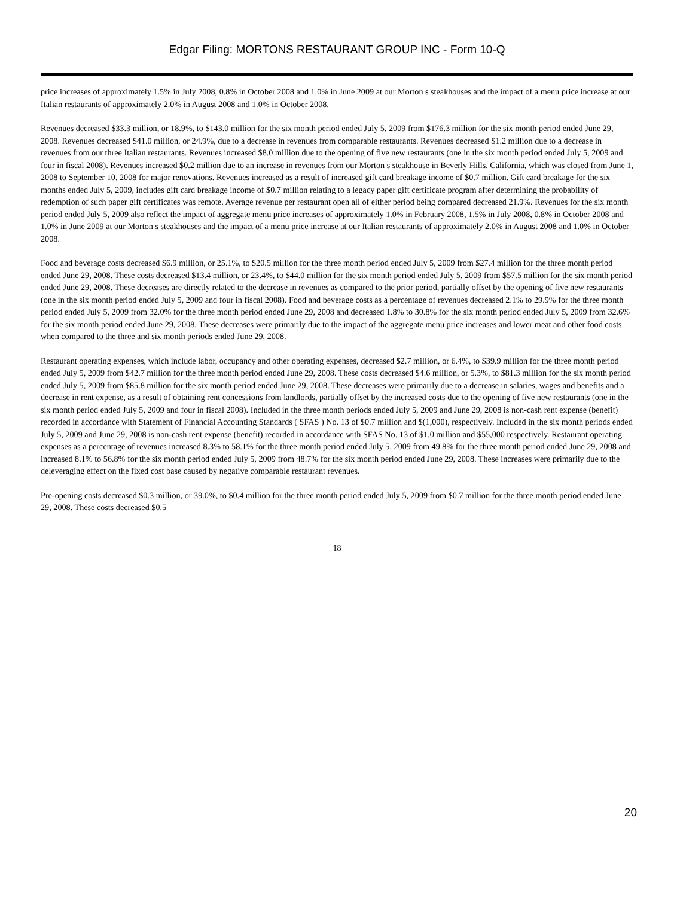Edgar Filing: MORTONS RESTAURANT GROUP INC - Form 10-Q
price increases of approximately 1.5% in July 2008, 0.8% in October 2008 and 1.0% in June 2009 at our Morton s steakhouses and the impact of a menu price increase at our Italian restaurants of approximately 2.0% in August 2008 and 1.0% in October 2008.
Revenues decreased $33.3 million, or 18.9%, to $143.0 million for the six month period ended July 5, 2009 from $176.3 million for the six month period ended June 29, 2008. Revenues decreased $41.0 million, or 24.9%, due to a decrease in revenues from comparable restaurants. Revenues decreased $1.2 million due to a decrease in revenues from our three Italian restaurants. Revenues increased $8.0 million due to the opening of five new restaurants (one in the six month period ended July 5, 2009 and four in fiscal 2008). Revenues increased $0.2 million due to an increase in revenues from our Morton s steakhouse in Beverly Hills, California, which was closed from June 1, 2008 to September 10, 2008 for major renovations. Revenues increased as a result of increased gift card breakage income of $0.7 million. Gift card breakage for the six months ended July 5, 2009, includes gift card breakage income of $0.7 million relating to a legacy paper gift certificate program after determining the probability of redemption of such paper gift certificates was remote. Average revenue per restaurant open all of either period being compared decreased 21.9%. Revenues for the six month period ended July 5, 2009 also reflect the impact of aggregate menu price increases of approximately 1.0% in February 2008, 1.5% in July 2008, 0.8% in October 2008 and 1.0% in June 2009 at our Morton s steakhouses and the impact of a menu price increase at our Italian restaurants of approximately 2.0% in August 2008 and 1.0% in October 2008.
Food and beverage costs decreased $6.9 million, or 25.1%, to $20.5 million for the three month period ended July 5, 2009 from $27.4 million for the three month period ended June 29, 2008. These costs decreased $13.4 million, or 23.4%, to $44.0 million for the six month period ended July 5, 2009 from $57.5 million for the six month period ended June 29, 2008. These decreases are directly related to the decrease in revenues as compared to the prior period, partially offset by the opening of five new restaurants (one in the six month period ended July 5, 2009 and four in fiscal 2008). Food and beverage costs as a percentage of revenues decreased 2.1% to 29.9% for the three month period ended July 5, 2009 from 32.0% for the three month period ended June 29, 2008 and decreased 1.8% to 30.8% for the six month period ended July 5, 2009 from 32.6% for the six month period ended June 29, 2008. These decreases were primarily due to the impact of the aggregate menu price increases and lower meat and other food costs when compared to the three and six month periods ended June 29, 2008.
Restaurant operating expenses, which include labor, occupancy and other operating expenses, decreased $2.7 million, or 6.4%, to $39.9 million for the three month period ended July 5, 2009 from $42.7 million for the three month period ended June 29, 2008. These costs decreased $4.6 million, or 5.3%, to $81.3 million for the six month period ended July 5, 2009 from $85.8 million for the six month period ended June 29, 2008. These decreases were primarily due to a decrease in salaries, wages and benefits and a decrease in rent expense, as a result of obtaining rent concessions from landlords, partially offset by the increased costs due to the opening of five new restaurants (one in the six month period ended July 5, 2009 and four in fiscal 2008). Included in the three month periods ended July 5, 2009 and June 29, 2008 is non-cash rent expense (benefit) recorded in accordance with Statement of Financial Accounting Standards ( SFAS ) No. 13 of $0.7 million and $(1,000), respectively. Included in the six month periods ended July 5, 2009 and June 29, 2008 is non-cash rent expense (benefit) recorded in accordance with SFAS No. 13 of $1.0 million and $55,000 respectively. Restaurant operating expenses as a percentage of revenues increased 8.3% to 58.1% for the three month period ended July 5, 2009 from 49.8% for the three month period ended June 29, 2008 and increased 8.1% to 56.8% for the six month period ended July 5, 2009 from 48.7% for the six month period ended June 29, 2008. These increases were primarily due to the deleveraging effect on the fixed cost base caused by negative comparable restaurant revenues.
Pre-opening costs decreased $0.3 million, or 39.0%, to $0.4 million for the three month period ended July 5, 2009 from $0.7 million for the three month period ended June 29, 2008. These costs decreased $0.5
18
20